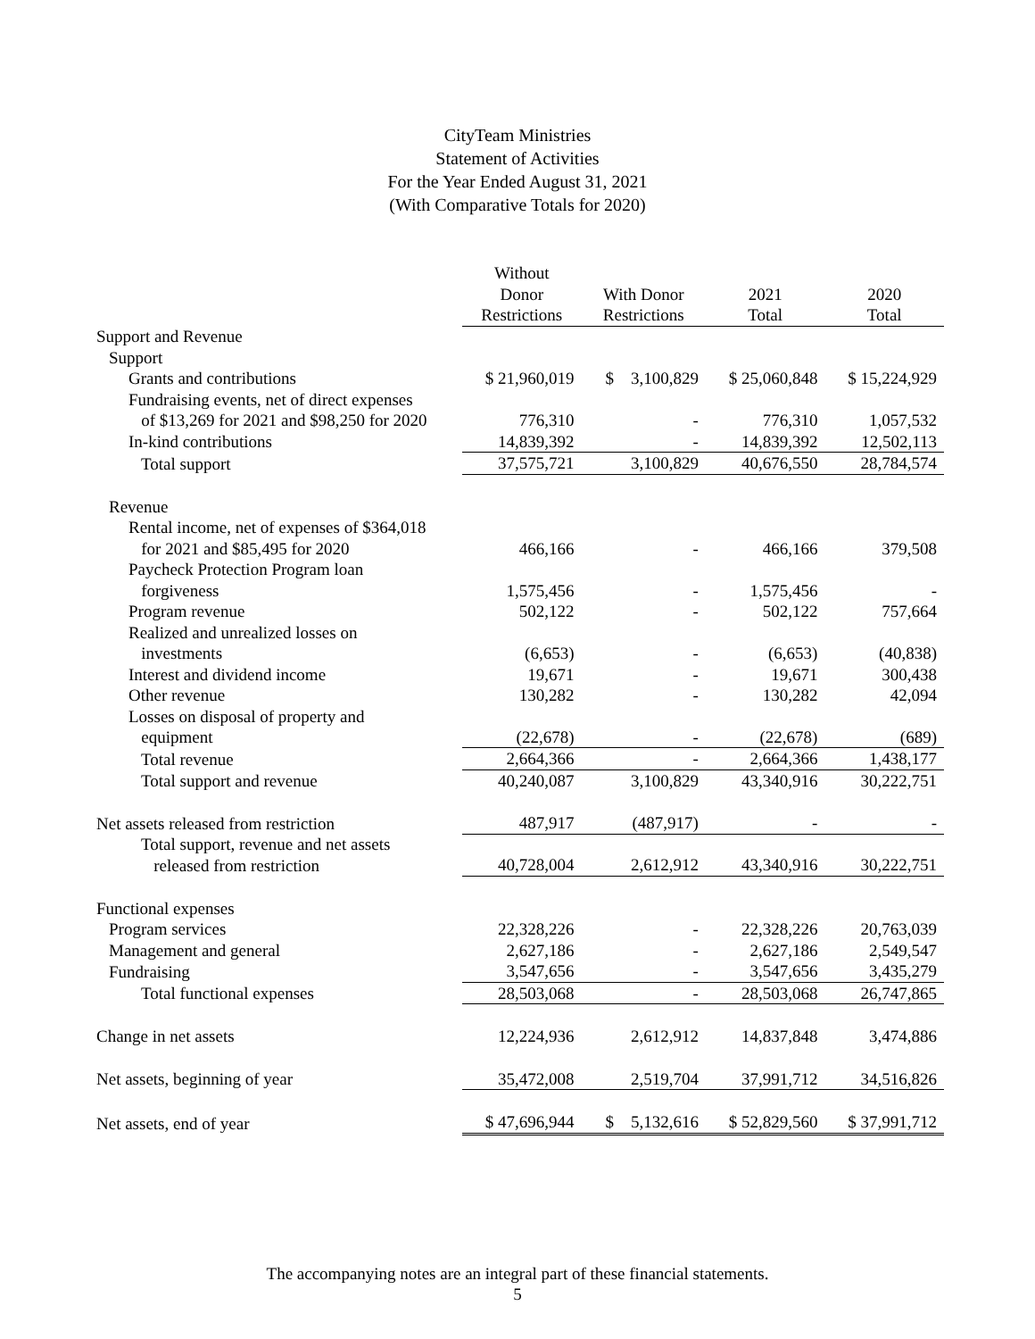CityTeam Ministries
Statement of Activities
For the Year Ended August 31, 2021
(With Comparative Totals for 2020)
| | Without Donor Restrictions | With Donor Restrictions | 2021 Total | 2020 Total |
| --- | --- | --- | --- | --- |
| Support and Revenue | | | | |
| Support | | | | |
| Grants and contributions | $ 21,960,019 | $ 3,100,829 | $ 25,060,848 | $ 15,224,929 |
| Fundraising events, net of direct expenses of $13,269 for 2021 and $98,250 for 2020 | 776,310 | - | 776,310 | 1,057,532 |
| In-kind contributions | 14,839,392 | - | 14,839,392 | 12,502,113 |
| Total support | 37,575,721 | 3,100,829 | 40,676,550 | 28,784,574 |
| Revenue | | | | |
| Rental income, net of expenses of $364,018 for 2021 and $85,495 for 2020 | 466,166 | - | 466,166 | 379,508 |
| Paycheck Protection Program loan forgiveness | 1,575,456 | - | 1,575,456 | - |
| Program revenue | 502,122 | - | 502,122 | 757,664 |
| Realized and unrealized losses on investments | (6,653) | - | (6,653) | (40,838) |
| Interest and dividend income | 19,671 | - | 19,671 | 300,438 |
| Other revenue | 130,282 | - | 130,282 | 42,094 |
| Losses on disposal of property and equipment | (22,678) | - | (22,678) | (689) |
| Total revenue | 2,664,366 | - | 2,664,366 | 1,438,177 |
| Total support and revenue | 40,240,087 | 3,100,829 | 43,340,916 | 30,222,751 |
| Net assets released from restriction | 487,917 | (487,917) | - | - |
| Total support, revenue and net assets released from restriction | 40,728,004 | 2,612,912 | 43,340,916 | 30,222,751 |
| Functional expenses | | | | |
| Program services | 22,328,226 | - | 22,328,226 | 20,763,039 |
| Management and general | 2,627,186 | - | 2,627,186 | 2,549,547 |
| Fundraising | 3,547,656 | - | 3,547,656 | 3,435,279 |
| Total functional expenses | 28,503,068 | - | 28,503,068 | 26,747,865 |
| Change in net assets | 12,224,936 | 2,612,912 | 14,837,848 | 3,474,886 |
| Net assets, beginning of year | 35,472,008 | 2,519,704 | 37,991,712 | 34,516,826 |
| Net assets, end of year | $ 47,696,944 | $ 5,132,616 | $ 52,829,560 | $ 37,991,712 |
The accompanying notes are an integral part of these financial statements.
5